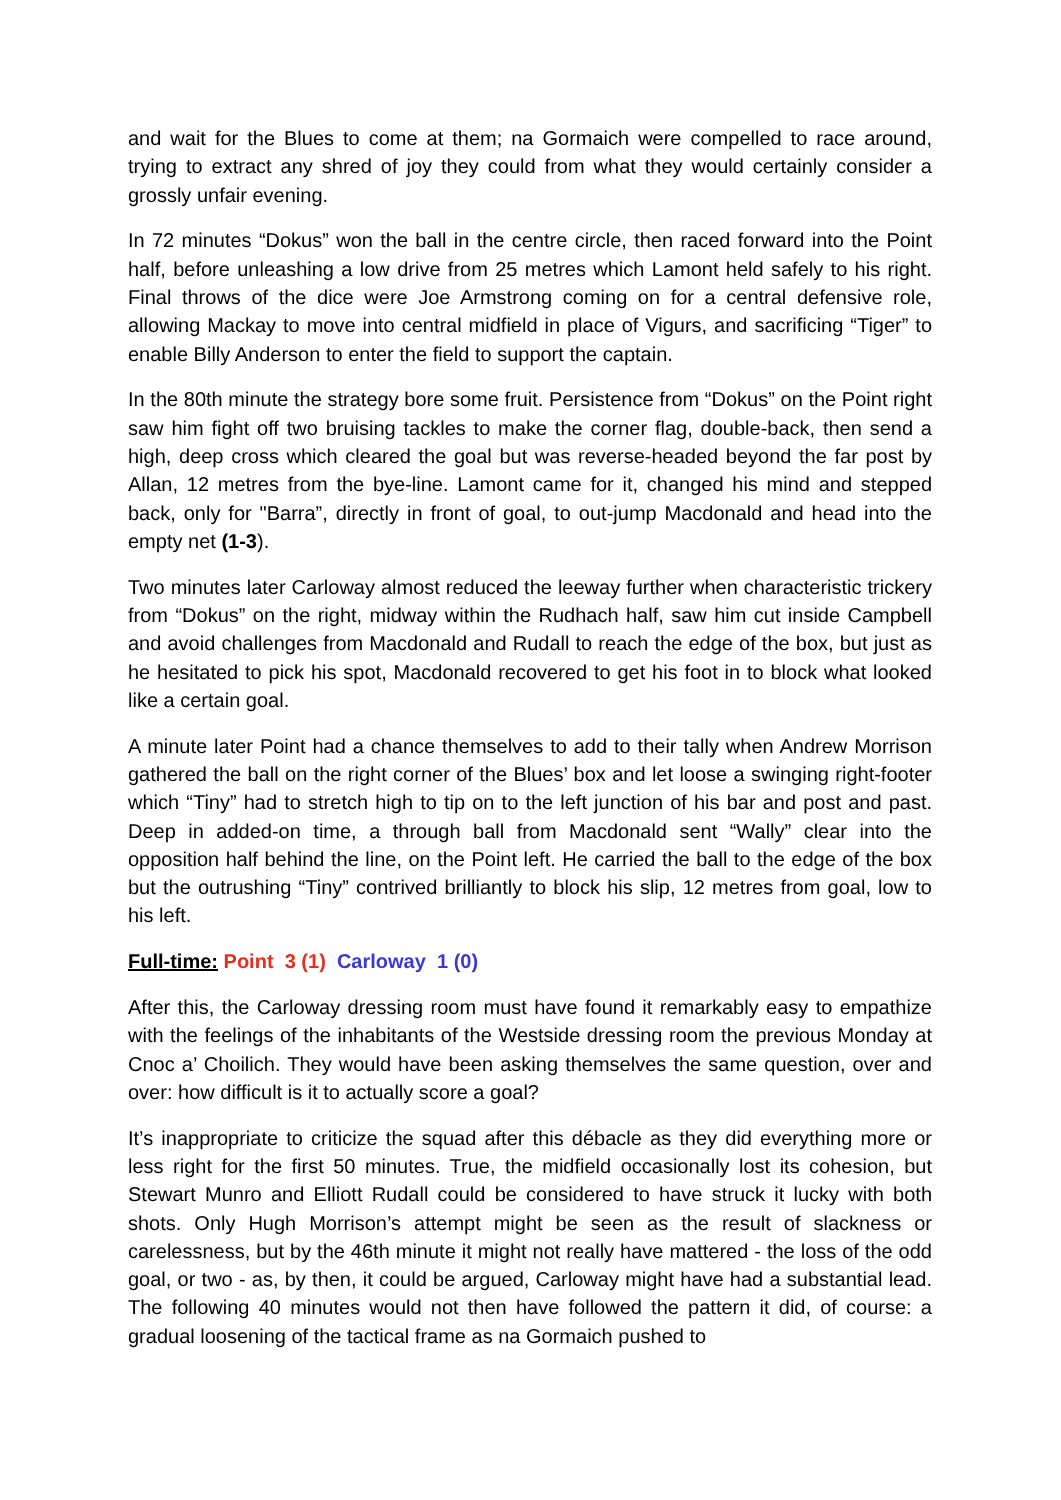and wait for the Blues to come at them; na Gormaich were compelled to race around, trying to extract any shred of joy they could from what they would certainly consider a grossly unfair evening.
In 72 minutes “Dokus” won the ball in the centre circle, then raced forward into the Point half, before unleashing a low drive from 25 metres which Lamont held safely to his right. Final throws of the dice were Joe Armstrong coming on for a central defensive role, allowing Mackay to move into central midfield in place of Vigurs, and sacrificing “Tiger” to enable Billy Anderson to enter the field to support the captain.
In the 80th minute the strategy bore some fruit. Persistence from “Dokus” on the Point right saw him fight off two bruising tackles to make the corner flag, double-back, then send a high, deep cross which cleared the goal but was reverse-headed beyond the far post by Allan, 12 metres from the bye-line. Lamont came for it, changed his mind and stepped back, only for "Barra”, directly in front of goal, to out-jump Macdonald and head into the empty net (1-3).
Two minutes later Carloway almost reduced the leeway further when characteristic trickery from “Dokus” on the right, midway within the Rudhach half, saw him cut inside Campbell and avoid challenges from Macdonald and Rudall to reach the edge of the box, but just as he hesitated to pick his spot, Macdonald recovered to get his foot in to block what looked like a certain goal.
A minute later Point had a chance themselves to add to their tally when Andrew Morrison gathered the ball on the right corner of the Blues’ box and let loose a swinging right-footer which “Tiny” had to stretch high to tip on to the left junction of his bar and post and past. Deep in added-on time, a through ball from Macdonald sent “Wally” clear into the opposition half behind the line, on the Point left. He carried the ball to the edge of the box but the outrushing “Tiny” contrived brilliantly to block his slip, 12 metres from goal, low to his left.
Full-time: Point 3 (1) Carloway 1 (0)
After this, the Carloway dressing room must have found it remarkably easy to empathize with the feelings of the inhabitants of the Westside dressing room the previous Monday at Cnoc a’ Choilich. They would have been asking themselves the same question, over and over: how difficult is it to actually score a goal?
It’s inappropriate to criticize the squad after this débacle as they did everything more or less right for the first 50 minutes. True, the midfield occasionally lost its cohesion, but Stewart Munro and Elliott Rudall could be considered to have struck it lucky with both shots. Only Hugh Morrison’s attempt might be seen as the result of slackness or carelessness, but by the 46th minute it might not really have mattered - the loss of the odd goal, or two - as, by then, it could be argued, Carloway might have had a substantial lead. The following 40 minutes would not then have followed the pattern it did, of course: a gradual loosening of the tactical frame as na Gormaich pushed to